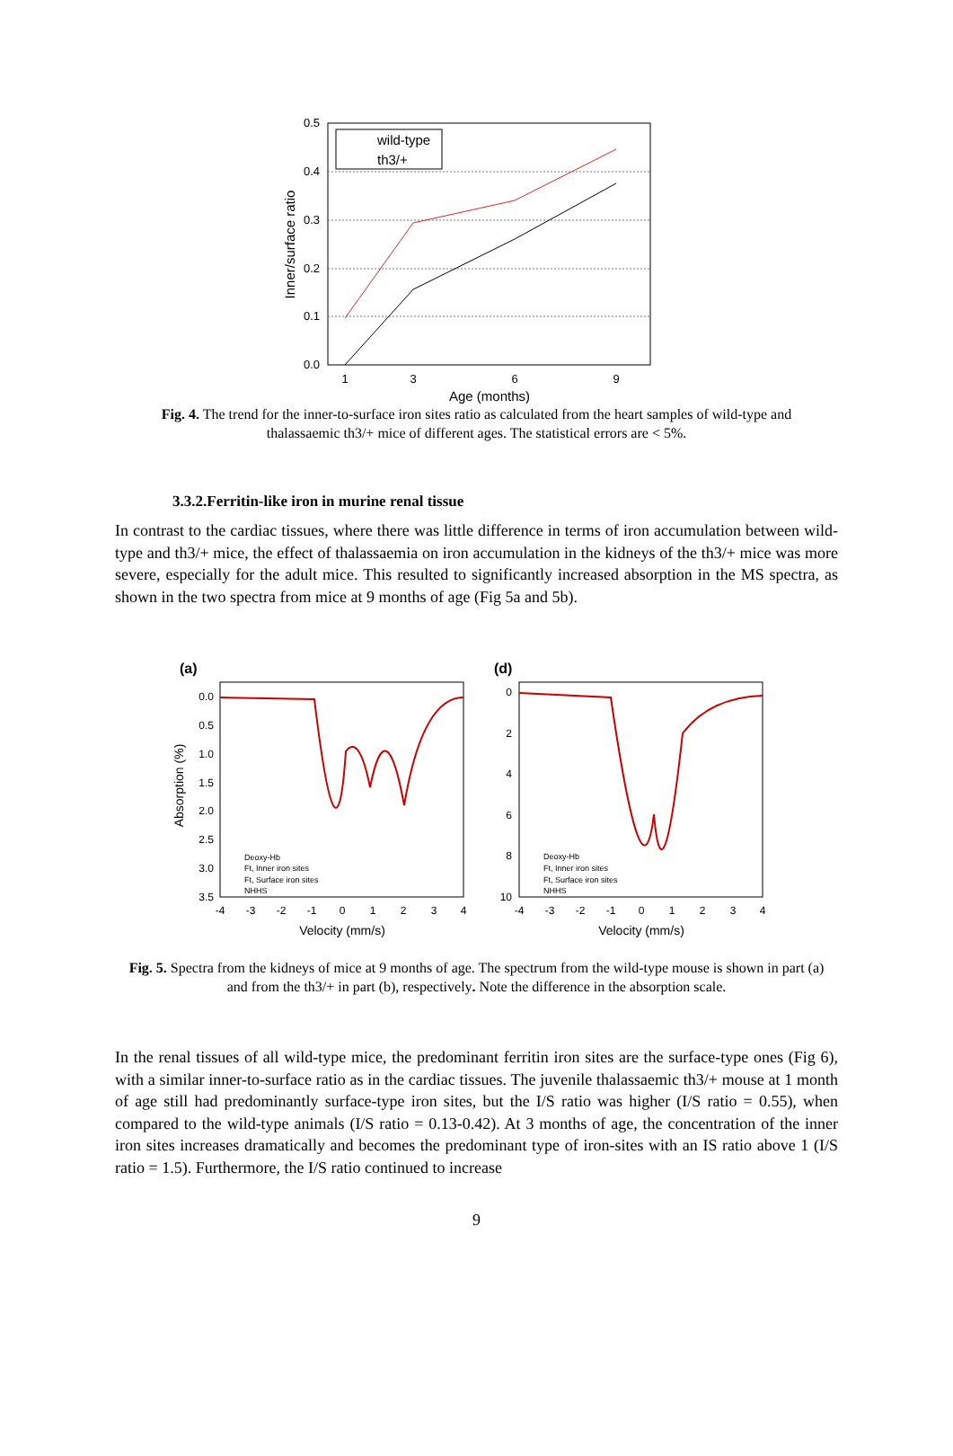0.5
0.4
0.3
0.2
0.1
0.0
1
3
6
9
Age (months)
Inner/surface ratio
wild-type
th3/+
Fig. 4. The trend for the inner-to-surface iron sites ratio as calculated from the heart samples of wild-type and thalassaemic th3/+ mice of different ages. The statistical errors are < 5%.
3.3.2.Ferritin-like iron in murine renal tissue
In contrast to the cardiac tissues, where there was little difference in terms of iron accumulation between wild-type and th3/+ mice, the effect of thalassaemia on iron accumulation in the kidneys of the th3/+ mice was more severe, especially for the adult mice. This resulted to significantly increased absorption in the MS spectra, as shown in the two spectra from mice at 9 months of age (Fig 5a and 5b).
(a)
(d)
0.0
0.5
1.0
1.5
2.0
2.5
3.0
3.5
0
2
4
6
8
10
-4
-3
-2
-1
0
1
2
3
4
-4
-3
-2
-1
0
1
2
3
4
Velocity (mm/s)
Velocity (mm/s)
Absorption (%)
Deoxy-Hb
Ft, Inner iron sites
Ft, Surface iron sites
NHHS
Deoxy-Hb
Ft, Inner iron sites
Ft, Surface iron sites
NHHS
Fig. 5. Spectra from the kidneys of mice at 9 months of age. The spectrum from the wild-type mouse is shown in part (a) and from the th3/+ in part (b), respectively. Note the difference in the absorption scale.
In the renal tissues of all wild-type mice, the predominant ferritin iron sites are the surface-type ones (Fig 6), with a similar inner-to-surface ratio as in the cardiac tissues. The juvenile thalassaemic th3/+ mouse at 1 month of age still had predominantly surface-type iron sites, but the I/S ratio was higher (I/S ratio = 0.55), when compared to the wild-type animals (I/S ratio = 0.13-0.42). At 3 months of age, the concentration of the inner iron sites increases dramatically and becomes the predominant type of iron-sites with an IS ratio above 1 (I/S ratio = 1.5). Furthermore, the I/S ratio continued to increase
9